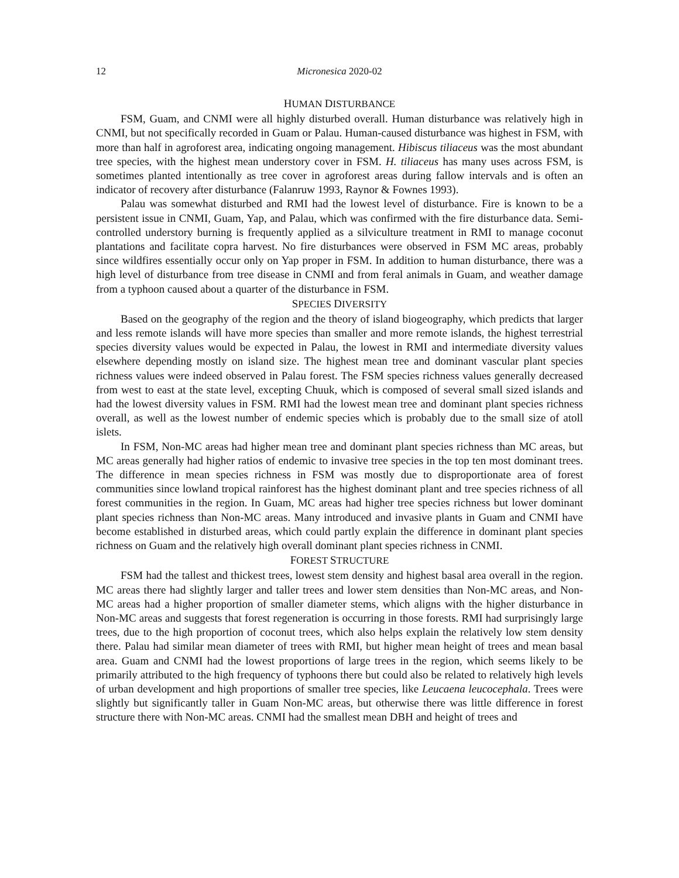12 Micronesica 2020-02
HUMAN DISTURBANCE
FSM, Guam, and CNMI were all highly disturbed overall. Human disturbance was relatively high in CNMI, but not specifically recorded in Guam or Palau. Human-caused disturbance was highest in FSM, with more than half in agroforest area, indicating ongoing management. Hibiscus tiliaceus was the most abundant tree species, with the highest mean understory cover in FSM. H. tiliaceus has many uses across FSM, is sometimes planted intentionally as tree cover in agroforest areas during fallow intervals and is often an indicator of recovery after disturbance (Falanruw 1993, Raynor & Fownes 1993).
Palau was somewhat disturbed and RMI had the lowest level of disturbance. Fire is known to be a persistent issue in CNMI, Guam, Yap, and Palau, which was confirmed with the fire disturbance data. Semi-controlled understory burning is frequently applied as a silviculture treatment in RMI to manage coconut plantations and facilitate copra harvest. No fire disturbances were observed in FSM MC areas, probably since wildfires essentially occur only on Yap proper in FSM. In addition to human disturbance, there was a high level of disturbance from tree disease in CNMI and from feral animals in Guam, and weather damage from a typhoon caused about a quarter of the disturbance in FSM.
SPECIES DIVERSITY
Based on the geography of the region and the theory of island biogeography, which predicts that larger and less remote islands will have more species than smaller and more remote islands, the highest terrestrial species diversity values would be expected in Palau, the lowest in RMI and intermediate diversity values elsewhere depending mostly on island size. The highest mean tree and dominant vascular plant species richness values were indeed observed in Palau forest. The FSM species richness values generally decreased from west to east at the state level, excepting Chuuk, which is composed of several small sized islands and had the lowest diversity values in FSM. RMI had the lowest mean tree and dominant plant species richness overall, as well as the lowest number of endemic species which is probably due to the small size of atoll islets.
In FSM, Non-MC areas had higher mean tree and dominant plant species richness than MC areas, but MC areas generally had higher ratios of endemic to invasive tree species in the top ten most dominant trees. The difference in mean species richness in FSM was mostly due to disproportionate area of forest communities since lowland tropical rainforest has the highest dominant plant and tree species richness of all forest communities in the region. In Guam, MC areas had higher tree species richness but lower dominant plant species richness than Non-MC areas. Many introduced and invasive plants in Guam and CNMI have become established in disturbed areas, which could partly explain the difference in dominant plant species richness on Guam and the relatively high overall dominant plant species richness in CNMI.
FOREST STRUCTURE
FSM had the tallest and thickest trees, lowest stem density and highest basal area overall in the region. MC areas there had slightly larger and taller trees and lower stem densities than Non-MC areas, and Non-MC areas had a higher proportion of smaller diameter stems, which aligns with the higher disturbance in Non-MC areas and suggests that forest regeneration is occurring in those forests. RMI had surprisingly large trees, due to the high proportion of coconut trees, which also helps explain the relatively low stem density there. Palau had similar mean diameter of trees with RMI, but higher mean height of trees and mean basal area. Guam and CNMI had the lowest proportions of large trees in the region, which seems likely to be primarily attributed to the high frequency of typhoons there but could also be related to relatively high levels of urban development and high proportions of smaller tree species, like Leucaena leucocephala. Trees were slightly but significantly taller in Guam Non-MC areas, but otherwise there was little difference in forest structure there with Non-MC areas. CNMI had the smallest mean DBH and height of trees and